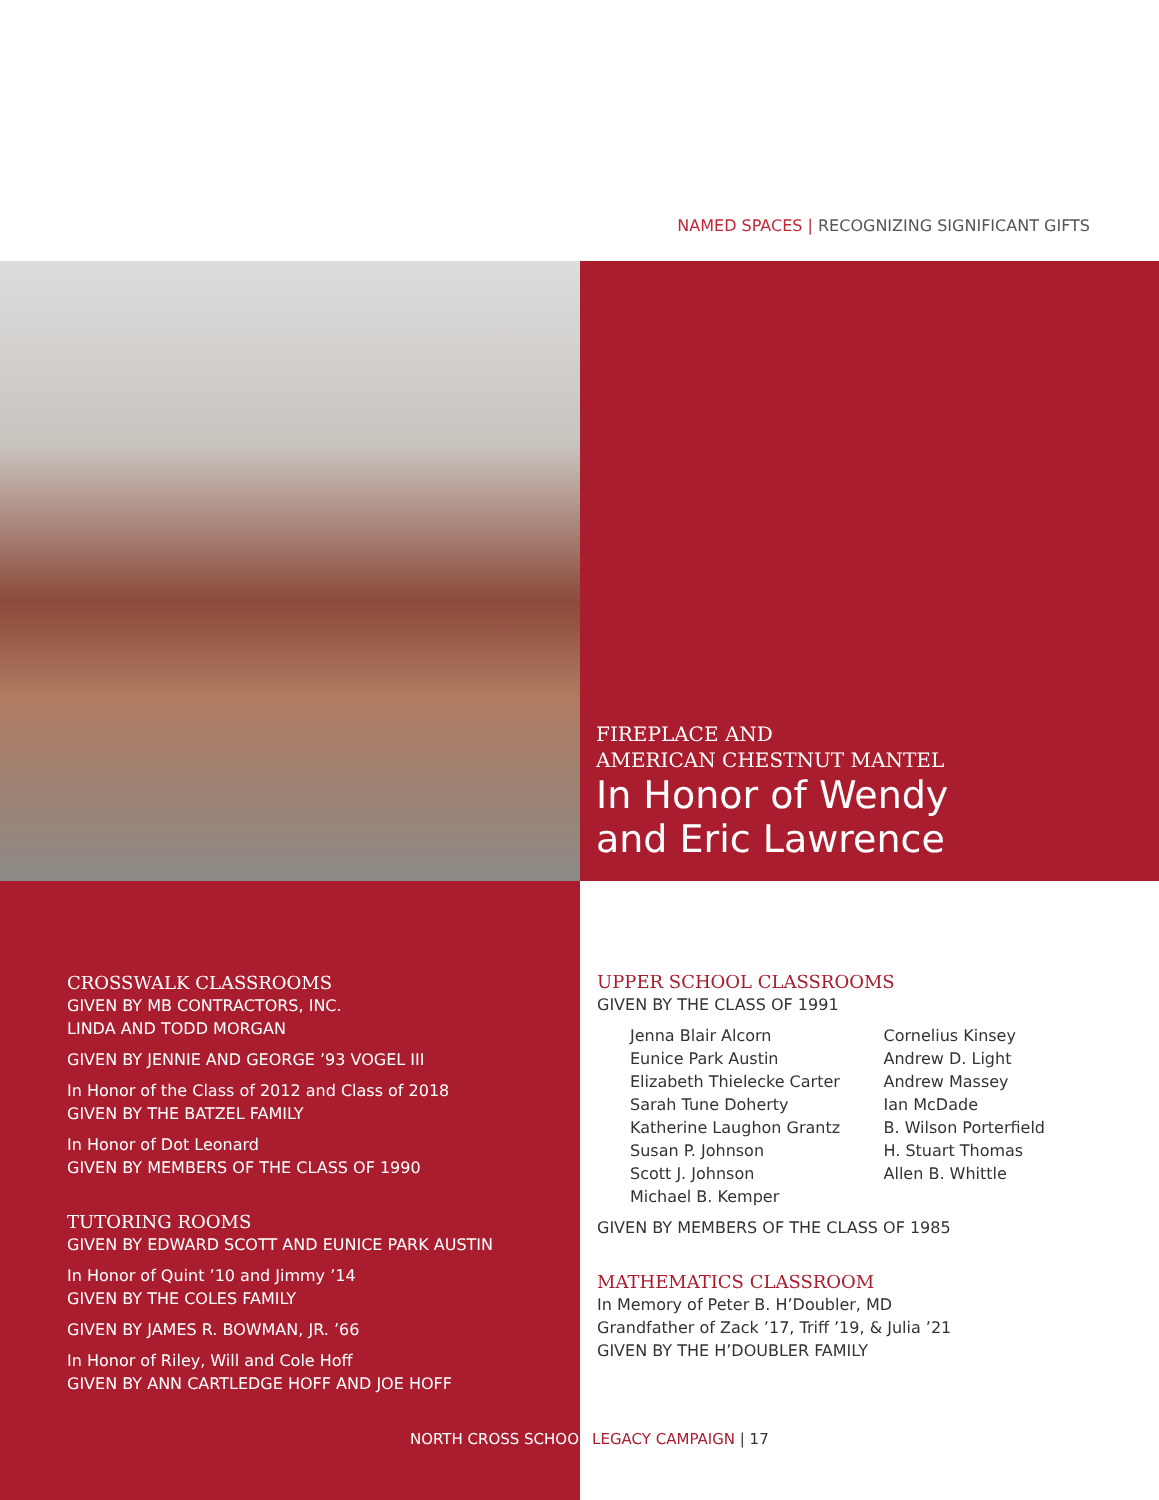NAMED SPACES | RECOGNIZING SIGNIFICANT GIFTS
FIREPLACE AND
AMERICAN CHESTNUT MANTEL
In Honor of Wendy
and Eric Lawrence
CROSSWALK CLASSROOMS
GIVEN BY MB CONTRACTORS, INC.
LINDA AND TODD MORGAN
GIVEN BY JENNIE AND GEORGE ’93 VOGEL III
In Honor of the Class of 2012 and Class of 2018
GIVEN BY THE BATZEL FAMILY
In Honor of Dot Leonard
GIVEN BY MEMBERS OF THE CLASS OF 1990
TUTORING ROOMS
GIVEN BY EDWARD SCOTT AND EUNICE PARK AUSTIN
In Honor of Quint ’10 and Jimmy ’14
GIVEN BY THE COLES FAMILY
GIVEN BY JAMES R. BOWMAN, JR. ’66
In Honor of Riley, Will and Cole Hoff
GIVEN BY ANN CARTLEDGE HOFF AND JOE HOFF
UPPER SCHOOL CLASSROOMS
GIVEN BY THE CLASS OF 1991
Jenna Blair Alcorn
Eunice Park Austin
Elizabeth Thielecke Carter
Sarah Tune Doherty
Katherine Laughon Grantz
Susan P. Johnson
Scott J. Johnson
Michael B. Kemper
Cornelius Kinsey
Andrew D. Light
Andrew Massey
Ian McDade
B. Wilson Porterfield
H. Stuart Thomas
Allen B. Whittle
GIVEN BY MEMBERS OF THE CLASS OF 1985
MATHEMATICS CLASSROOM
In Memory of Peter B. H’Doubler, MD
Grandfather of Zack ’17, Triff ’19, & Julia ’21
GIVEN BY THE H’DOUBLER FAMILY
NORTH CROSS SCHOOL LEGACY CAMPAIGN | 17